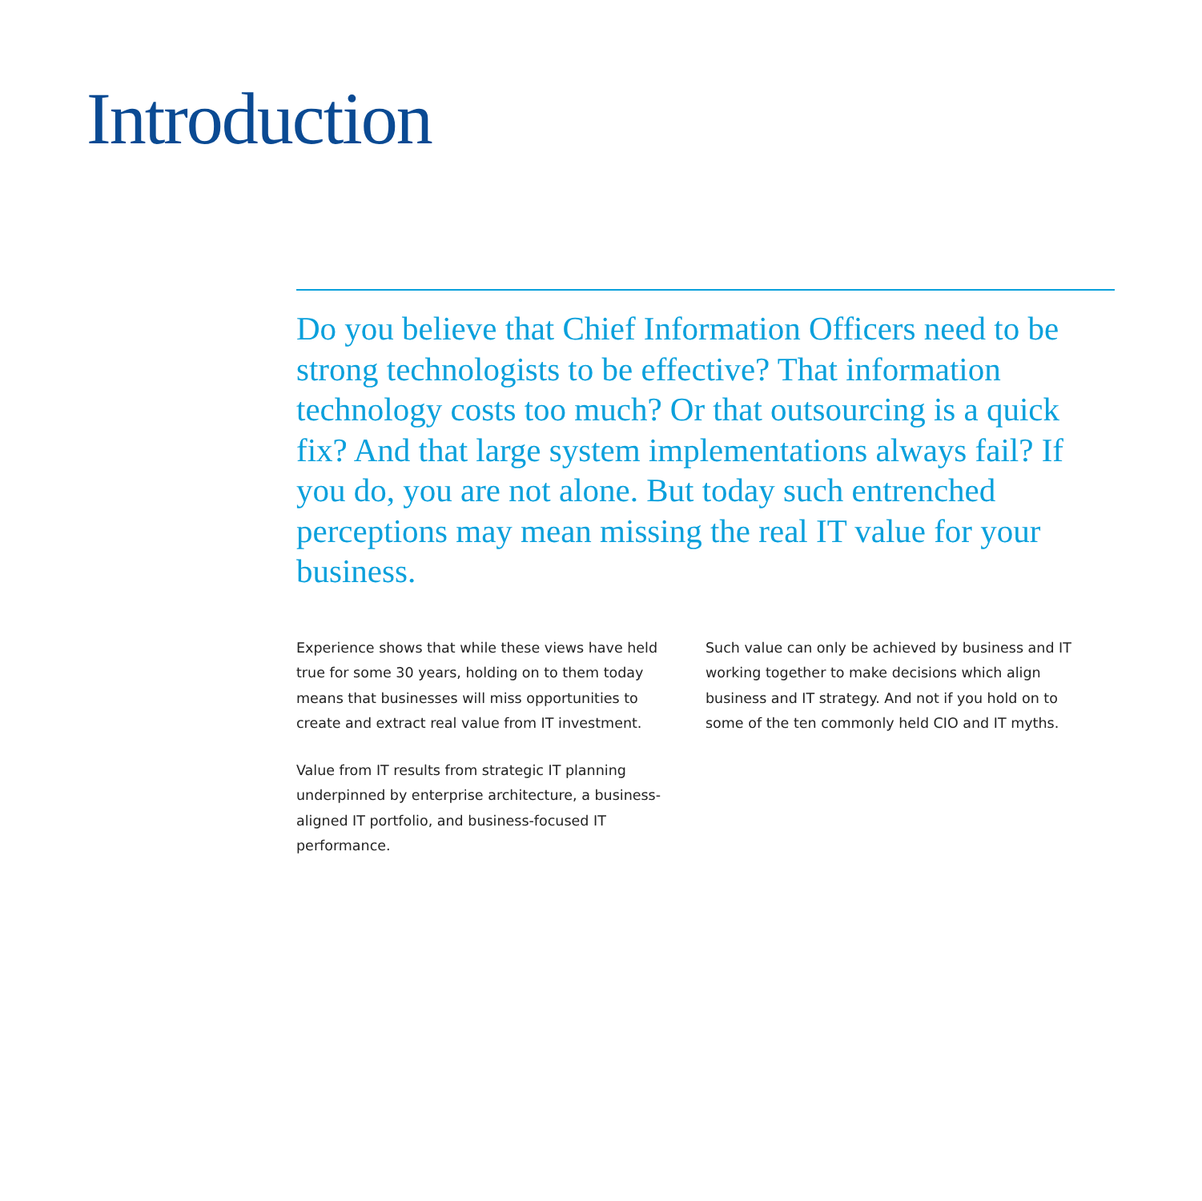Introduction
Do you believe that Chief Information Officers need to be strong technologists to be effective? That information technology costs too much? Or that outsourcing is a quick fix? And that large system implementations always fail? If you do, you are not alone. But today such entrenched perceptions may mean missing the real IT value for your business.
Experience shows that while these views have held true for some 30 years, holding on to them today means that businesses will miss opportunities to create and extract real value from IT investment.
Value from IT results from strategic IT planning underpinned by enterprise architecture, a business-aligned IT portfolio, and business-focused IT performance.
Such value can only be achieved by business and IT working together to make decisions which align business and IT strategy. And not if you hold on to some of the ten commonly held CIO and IT myths.